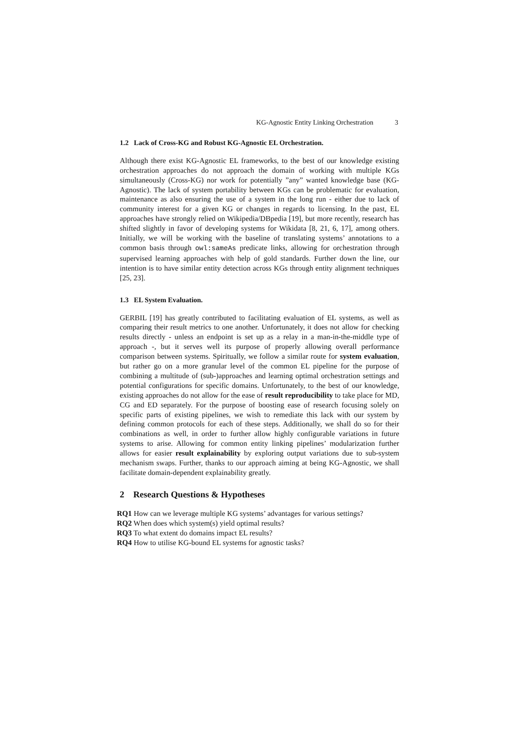KG-Agnostic Entity Linking Orchestration 3
1.2 Lack of Cross-KG and Robust KG-Agnostic EL Orchestration.
Although there exist KG-Agnostic EL frameworks, to the best of our knowledge existing orchestration approaches do not approach the domain of working with multiple KGs simultaneously (Cross-KG) nor work for potentially ”any” wanted knowledge base (KG-Agnostic). The lack of system portability between KGs can be problematic for evaluation, maintenance as also ensuring the use of a system in the long run - either due to lack of community interest for a given KG or changes in regards to licensing. In the past, EL approaches have strongly relied on Wikipedia/DBpedia [19], but more recently, research has shifted slightly in favor of developing systems for Wikidata [8, 21, 6, 17], among others. Initially, we will be working with the baseline of translating systems’ annotations to a common basis through owl:sameAs predicate links, allowing for orchestration through supervised learning approaches with help of gold standards. Further down the line, our intention is to have similar entity detection across KGs through entity alignment techniques [25, 23].
1.3 EL System Evaluation.
GERBIL [19] has greatly contributed to facilitating evaluation of EL systems, as well as comparing their result metrics to one another. Unfortunately, it does not allow for checking results directly - unless an endpoint is set up as a relay in a man-in-the-middle type of approach -, but it serves well its purpose of properly allowing overall performance comparison between systems. Spiritually, we follow a similar route for system evaluation, but rather go on a more granular level of the common EL pipeline for the purpose of combining a multitude of (sub-)approaches and learning optimal orchestration settings and potential configurations for specific domains. Unfortunately, to the best of our knowledge, existing approaches do not allow for the ease of result reproducibility to take place for MD, CG and ED separately. For the purpose of boosting ease of research focusing solely on specific parts of existing pipelines, we wish to remediate this lack with our system by defining common protocols for each of these steps. Additionally, we shall do so for their combinations as well, in order to further allow highly configurable variations in future systems to arise. Allowing for common entity linking pipelines’ modularization further allows for easier result explainability by exploring output variations due to sub-system mechanism swaps. Further, thanks to our approach aiming at being KG-Agnostic, we shall facilitate domain-dependent explainability greatly.
2 Research Questions & Hypotheses
RQ1 How can we leverage multiple KG systems’ advantages for various settings?
RQ2 When does which system(s) yield optimal results?
RQ3 To what extent do domains impact EL results?
RQ4 How to utilise KG-bound EL systems for agnostic tasks?